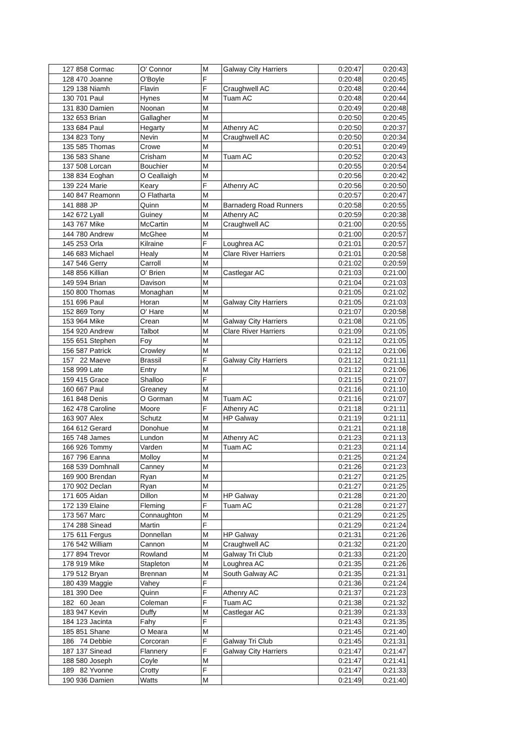| 127 | 858 | Cormac | O' Connor | M | Galway City Harriers | 0:20:47 | 0:20:43 |
| 128 | 470 | Joanne | O'Boyle | F | | 0:20:48 | 0:20:45 |
| 129 | 138 | Niamh | Flavin | F | Craughwell AC | 0:20:48 | 0:20:44 |
| 130 | 701 | Paul | Hynes | M | Tuam AC | 0:20:48 | 0:20:44 |
| 131 | 830 | Damien | Noonan | M | | 0:20:49 | 0:20:48 |
| 132 | 653 | Brian | Gallagher | M | | 0:20:50 | 0:20:45 |
| 133 | 684 | Paul | Hegarty | M | Athenry AC | 0:20:50 | 0:20:37 |
| 134 | 823 | Tony | Nevin | M | Craughwell AC | 0:20:50 | 0:20:34 |
| 135 | 585 | Thomas | Crowe | M | | 0:20:51 | 0:20:49 |
| 136 | 583 | Shane | Crisham | M | Tuam AC | 0:20:52 | 0:20:43 |
| 137 | 508 | Lorcan | Bouchier | M | | 0:20:55 | 0:20:54 |
| 138 | 834 | Eoghan | O Ceallaigh | M | | 0:20:56 | 0:20:42 |
| 139 | 224 | Marie | Keary | F | Athenry AC | 0:20:56 | 0:20:50 |
| 140 | 847 | Reamonn | O Flatharta | M | | 0:20:57 | 0:20:47 |
| 141 | 888 | JP | Quinn | M | Barnaderg Road Runners | 0:20:58 | 0:20:55 |
| 142 | 672 | Lyall | Guiney | M | Athenry AC | 0:20:59 | 0:20:38 |
| 143 | 767 | Mike | McCartin | M | Craughwell AC | 0:21:00 | 0:20:55 |
| 144 | 780 | Andrew | McGhee | M | | 0:21:00 | 0:20:57 |
| 145 | 253 | Orla | Kilraine | F | Loughrea AC | 0:21:01 | 0:20:57 |
| 146 | 683 | Michael | Healy | M | Clare River Harriers | 0:21:01 | 0:20:58 |
| 147 | 546 | Gerry | Carroll | M | | 0:21:02 | 0:20:59 |
| 148 | 856 | Killian | O' Brien | M | Castlegar AC | 0:21:03 | 0:21:00 |
| 149 | 594 | Brian | Davison | M | | 0:21:04 | 0:21:03 |
| 150 | 800 | Thomas | Monaghan | M | | 0:21:05 | 0:21:02 |
| 151 | 696 | Paul | Horan | M | Galway City Harriers | 0:21:05 | 0:21:03 |
| 152 | 869 | Tony | O' Hare | M | | 0:21:07 | 0:20:58 |
| 153 | 964 | Mike | Crean | M | Galway City Harriers | 0:21:08 | 0:21:05 |
| 154 | 920 | Andrew | Talbot | M | Clare River Harriers | 0:21:09 | 0:21:05 |
| 155 | 651 | Stephen | Foy | M | | 0:21:12 | 0:21:05 |
| 156 | 587 | Patrick | Crowley | M | | 0:21:12 | 0:21:06 |
| 157 | 22 | Maeve | Brassil | F | Galway City Harriers | 0:21:12 | 0:21:11 |
| 158 | 999 | Late | Entry | M | | 0:21:12 | 0:21:06 |
| 159 | 415 | Grace | Shalloo | F | | 0:21:15 | 0:21:07 |
| 160 | 667 | Paul | Greaney | M | | 0:21:16 | 0:21:10 |
| 161 | 848 | Denis | O Gorman | M | Tuam AC | 0:21:16 | 0:21:07 |
| 162 | 478 | Caroline | Moore | F | Athenry AC | 0:21:18 | 0:21:11 |
| 163 | 907 | Alex | Schutz | M | HP Galway | 0:21:19 | 0:21:11 |
| 164 | 612 | Gerard | Donohue | M | | 0:21:21 | 0:21:18 |
| 165 | 748 | James | Lundon | M | Athenry AC | 0:21:23 | 0:21:13 |
| 166 | 926 | Tommy | Varden | M | Tuam AC | 0:21:23 | 0:21:14 |
| 167 | 796 | Eanna | Molloy | M | | 0:21:25 | 0:21:24 |
| 168 | 539 | Domhnall | Canney | M | | 0:21:26 | 0:21:23 |
| 169 | 900 | Brendan | Ryan | M | | 0:21:27 | 0:21:25 |
| 170 | 902 | Declan | Ryan | M | | 0:21:27 | 0:21:25 |
| 171 | 605 | Aidan | Dillon | M | HP Galway | 0:21:28 | 0:21:20 |
| 172 | 139 | Elaine | Fleming | F | Tuam AC | 0:21:28 | 0:21:27 |
| 173 | 567 | Marc | Connaughton | M | | 0:21:29 | 0:21:25 |
| 174 | 288 | Sinead | Martin | F | | 0:21:29 | 0:21:24 |
| 175 | 611 | Fergus | Donnellan | M | HP Galway | 0:21:31 | 0:21:26 |
| 176 | 542 | William | Cannon | M | Craughwell AC | 0:21:32 | 0:21:20 |
| 177 | 894 | Trevor | Rowland | M | Galway Tri Club | 0:21:33 | 0:21:20 |
| 178 | 919 | Mike | Stapleton | M | Loughrea AC | 0:21:35 | 0:21:26 |
| 179 | 512 | Bryan | Brennan | M | South Galway AC | 0:21:35 | 0:21:31 |
| 180 | 439 | Maggie | Vahey | F | | 0:21:36 | 0:21:24 |
| 181 | 390 | Dee | Quinn | F | Athenry AC | 0:21:37 | 0:21:23 |
| 182 | 60 | Jean | Coleman | F | Tuam AC | 0:21:38 | 0:21:32 |
| 183 | 947 | Kevin | Duffy | M | Castlegar AC | 0:21:39 | 0:21:33 |
| 184 | 123 | Jacinta | Fahy | F | | 0:21:43 | 0:21:35 |
| 185 | 851 | Shane | O Meara | M | | 0:21:45 | 0:21:40 |
| 186 | 74 | Debbie | Corcoran | F | Galway Tri Club | 0:21:45 | 0:21:31 |
| 187 | 137 | Sinead | Flannery | F | Galway City Harriers | 0:21:47 | 0:21:47 |
| 188 | 580 | Joseph | Coyle | M | | 0:21:47 | 0:21:41 |
| 189 | 82 | Yvonne | Crotty | F | | 0:21:47 | 0:21:33 |
| 190 | 936 | Damien | Watts | M | | 0:21:49 | 0:21:40 |